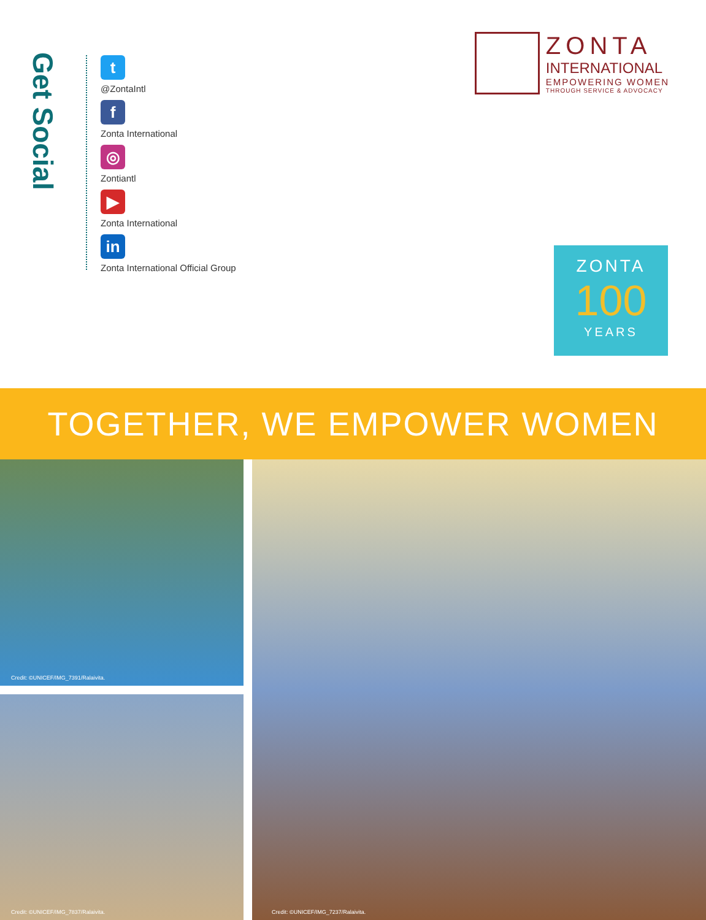Get Social
t
@ZontaIntl
f
Zonta International
◎
Zontiantl
▶
Zonta International
in
Zonta International Official Group
ZONTA
INTERNATIONAL
EMPOWERING WOMEN
THROUGH SERVICE & ADVOCACY
ZONTA
100
YEARS
TOGETHER, WE EMPOWER WOMEN
Credit: ©UNICEF/IMG_7391/Ralaivita.
Credit: ©UNICEF/IMG_7837/Ralaivita.
Credit: ©UNICEF/IMG_7237/Ralaivita.